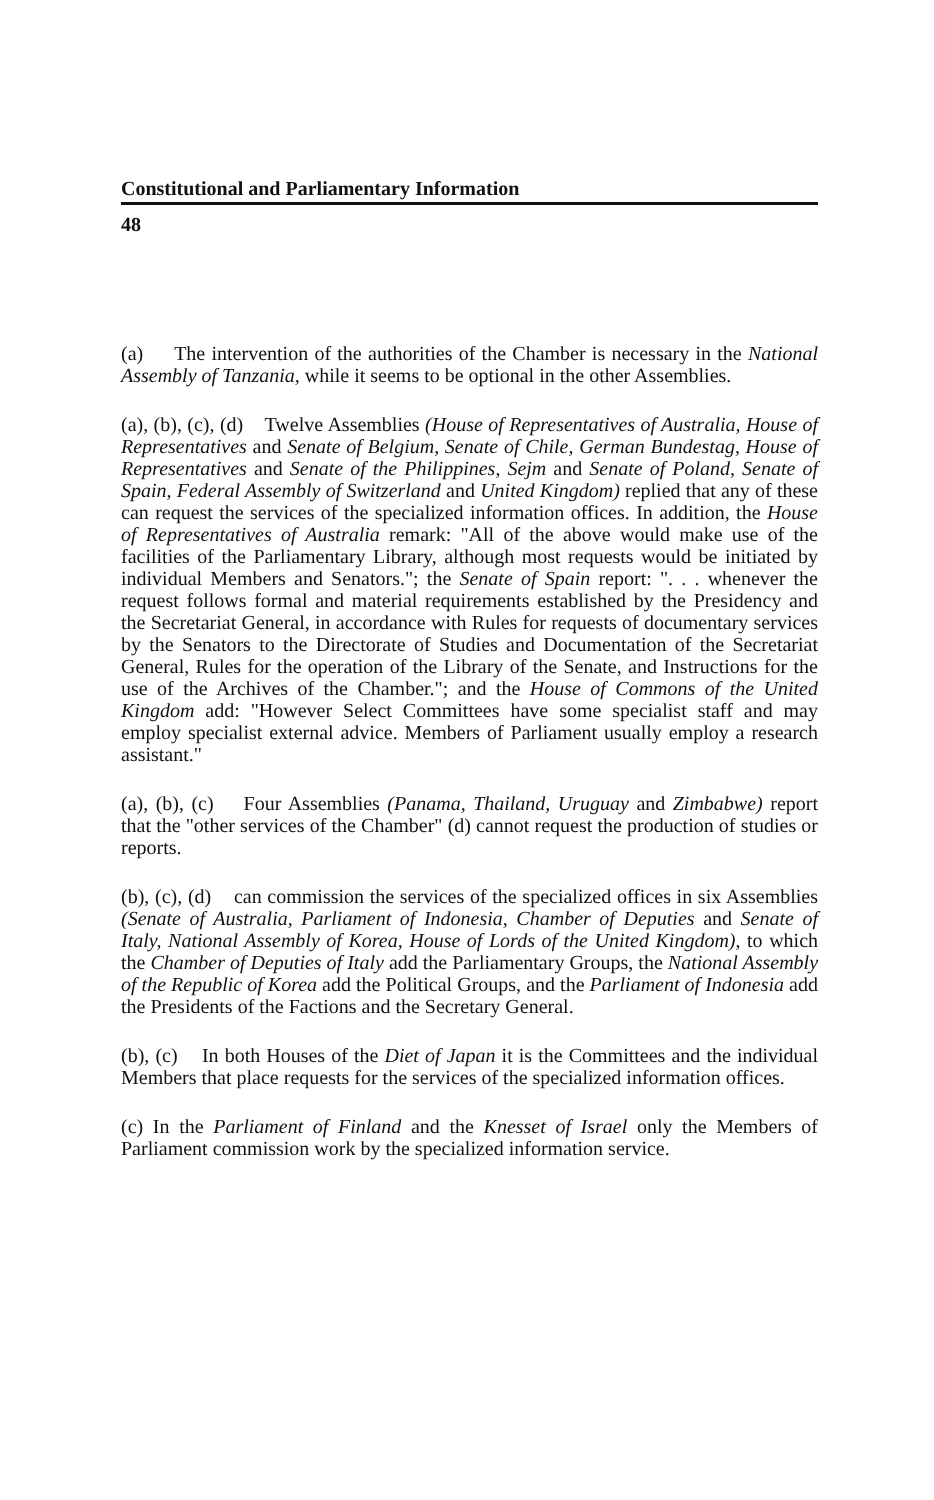Constitutional and Parliamentary Information
48
(a) The intervention of the authorities of the Chamber is necessary in the National Assembly of Tanzania, while it seems to be optional in the other Assemblies.
(a), (b), (c), (d) Twelve Assemblies (House of Representatives of Australia, House of Representatives and Senate of Belgium, Senate of Chile, German Bundestag, House of Representatives and Senate of the Philippines, Sejm and Senate of Poland, Senate of Spain, Federal Assembly of Switzerland and United Kingdom) replied that any of these can request the services of the specialized information offices. In addition, the House of Representatives of Australia remark: "All of the above would make use of the facilities of the Parliamentary Library, although most requests would be initiated by individual Members and Senators."; the Senate of Spain report: ". . . whenever the request follows formal and material requirements established by the Presidency and the Secretariat General, in accordance with Rules for requests of documentary services by the Senators to the Directorate of Studies and Documentation of the Secretariat General, Rules for the operation of the Library of the Senate, and Instructions for the use of the Archives of the Chamber."; and the House of Commons of the United Kingdom add: "However Select Committees have some specialist staff and may employ specialist external advice. Members of Parliament usually employ a research assistant."
(a), (b), (c) Four Assemblies (Panama, Thailand, Uruguay and Zimbabwe) report that the "other services of the Chamber" (d) cannot request the production of studies or reports.
(b), (c), (d) can commission the services of the specialized offices in six Assemblies (Senate of Australia, Parliament of Indonesia, Chamber of Deputies and Senate of Italy, National Assembly of Korea, House of Lords of the United Kingdom), to which the Chamber of Deputies of Italy add the Parliamentary Groups, the National Assembly of the Republic of Korea add the Political Groups, and the Parliament of Indonesia add the Presidents of the Factions and the Secretary General.
(b), (c) In both Houses of the Diet of Japan it is the Committees and the individual Members that place requests for the services of the specialized information offices.
(c) In the Parliament of Finland and the Knesset of Israel only the Members of Parliament commission work by the specialized information service.